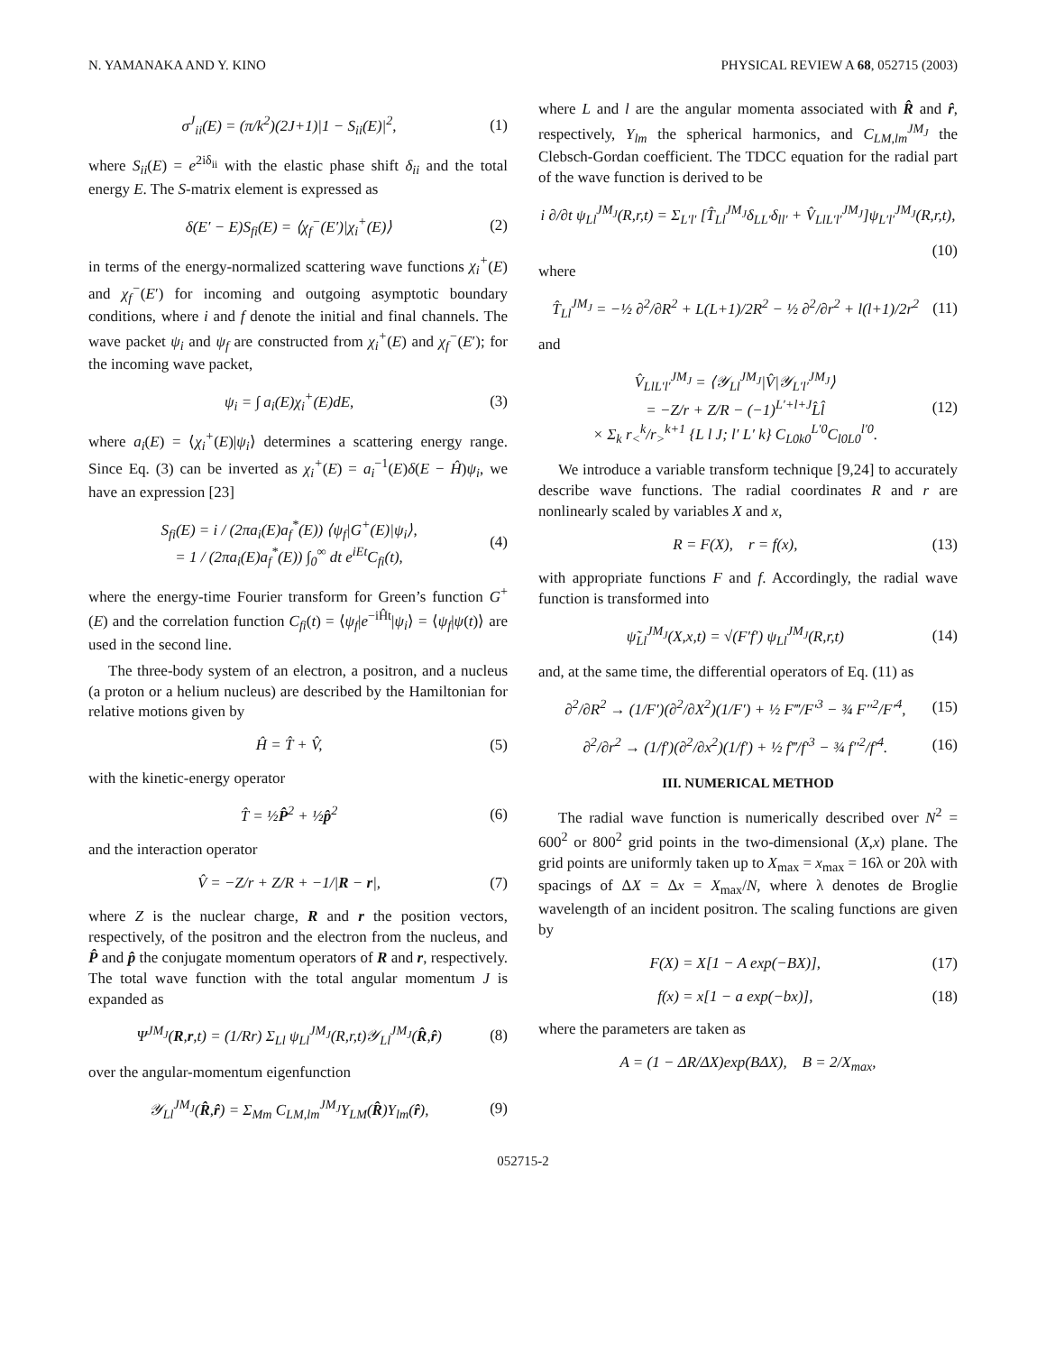N. YAMANAKA AND Y. KINO PHYSICAL REVIEW A 68, 052715 (2003)
σ<sup>J</sup><sub>ii</sub>(E) = (π/k<sup>2</sup>)(2J+1)|1 − S<sub>ii</sub>(E)|<sup>2</sup>, (1)
where S<sub>ii</sub>(E) = e<sup>2iδ<sub>ii</sub></sup> with the elastic phase shift δ<sub>ii</sub> and the total energy E. The S-matrix element is expressed as
δ(E′ − E)S<sub>fi</sub>(E) = ⟨χ<sub>f</sub><sup>−</sup>(E′)|χ<sub>i</sub><sup>+</sup>(E)⟩ (2)
in terms of the energy-normalized scattering wave functions χ<sub>i</sub><sup>+</sup>(E) and χ<sub>f</sub><sup>−</sup>(E′) for incoming and outgoing asymptotic boundary conditions, where i and f denote the initial and final channels. The wave packet ψ<sub>i</sub> and ψ<sub>f</sub> are constructed from χ<sub>i</sub><sup>+</sup>(E) and χ<sub>f</sub><sup>−</sup>(E′); for the incoming wave packet,
ψ<sub>i</sub> = ∫ a<sub>i</sub>(E)χ<sub>i</sub><sup>+</sup>(E)dE, (3)
where a<sub>i</sub>(E) = ⟨χ<sub>i</sub><sup>+</sup>(E)|ψ<sub>i</sub>⟩ determines a scattering energy range. Since Eq. (3) can be inverted as χ<sub>i</sub><sup>+</sup>(E) = a<sub>i</sub><sup>−1</sup>(E)δ(E − Ĥ)ψ<sub>i</sub>, we have an expression [23]
S<sub>fi</sub>(E) = i / (2πa<sub>i</sub>(E)a<sub>f</sub><sup>*</sup>(E)) ⟨ψ<sub>f</sub>|G<sup>+</sup>(E)|ψ<sub>i</sub>⟩,
= 1 / (2πa<sub>i</sub>(E)a<sub>f</sub><sup>*</sup>(E)) ∫<sub>0</sub><sup>∞</sup> dt e<sup>iEt</sup>C<sub>fi</sub>(t), (4)
where the energy-time Fourier transform for Green’s function G<sup>+</sup>(E) and the correlation function C<sub>fi</sub>(t) = ⟨ψ<sub>f</sub>|e<sup>−iĤt</sup>|ψ<sub>i</sub>⟩ = ⟨ψ<sub>f</sub>|ψ(t)⟩ are used in the second line.
The three-body system of an electron, a positron, and a nucleus (a proton or a helium nucleus) are described by the Hamiltonian for relative motions given by
Ĥ = T̂ + V̂, (5)
with the kinetic-energy operator
T̂ = ½P̂<sup>2</sup> + ½p̂<sup>2</sup> (6)
and the interaction operator
V̂ = −Z/r + Z/R + −1/|R − r|, (7)
where Z is the nuclear charge, R and r the position vectors, respectively, of the positron and the electron from the nucleus, and P̂ and p̂ the conjugate momentum operators of R and r, respectively. The total wave function with the total angular momentum J is expanded as
Ψ<sup>JM<sub>J</sub></sup>(R,r,t) = (1/Rr) Σ<sub>Ll</sub> ψ<sub>Ll</sub><sup>JM<sub>J</sub></sup>(R,r,t)𝒴<sub>Ll</sub><sup>JM<sub>J</sub></sup>(R̂,r̂) (8)
over the angular-momentum eigenfunction
𝒴<sub>Ll</sub><sup>JM<sub>J</sub></sup>(R̂,r̂) = Σ<sub>Mm</sub> C<sub>LM,lm</sub><sup>JM<sub>J</sub></sup>Y<sub>LM</sub>(R̂)Y<sub>lm</sub>(r̂), (9)
where L and l are the angular momenta associated with R̂ and r̂, respectively, Y<sub>lm</sub> the spherical harmonics, and C<sub>LM,lm</sub><sup>JM<sub>J</sub></sup> the Clebsch-Gordan coefficient. The TDCC equation for the radial part of the wave function is derived to be
i ∂/∂t ψ<sub>Ll</sub><sup>JM<sub>J</sub></sup>(R,r,t) = Σ<sub>L′l′</sub> [T̂<sub>Ll</sub><sup>JM<sub>J</sub></sup>δ<sub>LL′</sub>δ<sub>ll′</sub> + V̂<sub>LlL′l′</sub><sup>JM<sub>J</sub></sup>]ψ<sub>L′l′</sub><sup>JM<sub>J</sub></sup>(R,r,t),
(10)
where
T̂<sub>Ll</sub><sup>JM<sub>J</sub></sup> = −½ ∂<sup>2</sup>/∂R<sup>2</sup> + L(L+1)/2R<sup>2</sup> − ½ ∂<sup>2</sup>/∂r<sup>2</sup> + l(l+1)/2r<sup>2</sup> (11)
and
V̂<sub>LlL′l′</sub><sup>JM<sub>J</sub></sup> = ⟨𝒴<sub>Ll</sub><sup>JM<sub>J</sub></sup>|V̂|𝒴<sub>L′l′</sub><sup>JM<sub>J</sub></sup>⟩
= −Z/r + Z/R − (−1)<sup>L′+l+J</sup>L̂l̂
× Σ<sub>k</sub> r<sub><</sub><sup>k</sup>/r<sub>></sub><sup>k+1</sup> {L l J; l′ L′ k} C<sub>L0k0</sub><sup>L′0</sup>C<sub>l0L0</sub><sup>l′0</sup>. (12)
We introduce a variable transform technique [9,24] to accurately describe wave functions. The radial coordinates R and r are nonlinearly scaled by variables X and x,
R = F(X), r = f(x), (13)
with appropriate functions F and f. Accordingly, the radial wave function is transformed into
ψ̃<sub>Ll</sub><sup>JM<sub>J</sub></sup>(X,x,t) = √(F′f′) ψ<sub>Ll</sub><sup>JM<sub>J</sub></sup>(R,r,t) (14)
and, at the same time, the differential operators of Eq. (11) as
∂<sup>2</sup>/∂R<sup>2</sup> → (1/F′)(∂<sup>2</sup>/∂X<sup>2</sup>)(1/F′) + ½ F‴/F′<sup>3</sup> − ¾ F″<sup>2</sup>/F′<sup>4</sup>, (15)
∂<sup>2</sup>/∂r<sup>2</sup> → (1/f′)(∂<sup>2</sup>/∂x<sup>2</sup>)(1/f′) + ½ f‴/f′<sup>3</sup> − ¾ f″<sup>2</sup>/f′<sup>4</sup>. (16)
III. NUMERICAL METHOD
The radial wave function is numerically described over N<sup>2</sup> = 600<sup>2</sup> or 800<sup>2</sup> grid points in the two-dimensional (X,x) plane. The grid points are uniformly taken up to X<sub>max</sub> = x<sub>max</sub> = 16λ or 20λ with spacings of ΔX = Δx = X<sub>max</sub>/N, where λ denotes de Broglie wavelength of an incident positron. The scaling functions are given by
F(X) = X[1 − A exp(−BX)], (17)
f(x) = x[1 − a exp(−bx)], (18)
where the parameters are taken as
A = (1 − ΔR/ΔX)exp(BΔX), B = 2/X<sub>max</sub>,
052715-2